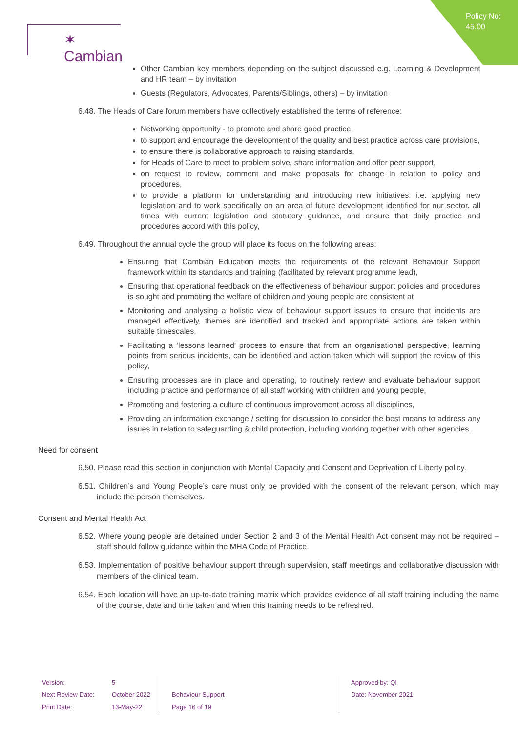Policy No:
45.00
✶ Cambian
Other Cambian key members depending on the subject discussed e.g. Learning & Development and HR team – by invitation
Guests (Regulators, Advocates, Parents/Siblings, others) – by invitation
6.48. The Heads of Care forum members have collectively established the terms of reference:
Networking opportunity - to promote and share good practice,
to support and encourage the development of the quality and best practice across care provisions,
to ensure there is collaborative approach to raising standards,
for Heads of Care to meet to problem solve, share information and offer peer support,
on request to review, comment and make proposals for change in relation to policy and procedures,
to provide a platform for understanding and introducing new initiatives: i.e. applying new legislation and to work specifically on an area of future development identified for our sector. all times with current legislation and statutory guidance, and ensure that daily practice and procedures accord with this policy,
6.49. Throughout the annual cycle the group will place its focus on the following areas:
Ensuring that Cambian Education meets the requirements of the relevant Behaviour Support framework within its standards and training (facilitated by relevant programme lead),
Ensuring that operational feedback on the effectiveness of behaviour support policies and procedures is sought and promoting the welfare of children and young people are consistent at
Monitoring and analysing a holistic view of behaviour support issues to ensure that incidents are managed effectively, themes are identified and tracked and appropriate actions are taken within suitable timescales,
Facilitating a ‘lessons learned’ process to ensure that from an organisational perspective, learning points from serious incidents, can be identified and action taken which will support the review of this policy,
Ensuring processes are in place and operating, to routinely review and evaluate behaviour support including practice and performance of all staff working with children and young people,
Promoting and fostering a culture of continuous improvement across all disciplines,
Providing an information exchange / setting for discussion to consider the best means to address any issues in relation to safeguarding & child protection, including working together with other agencies.
Need for consent
6.50. Please read this section in conjunction with Mental Capacity and Consent and Deprivation of Liberty policy.
6.51. Children’s and Young People’s care must only be provided with the consent of the relevant person, which may include the person themselves.
Consent and Mental Health Act
6.52. Where young people are detained under Section 2 and 3 of the Mental Health Act consent may not be required – staff should follow guidance within the MHA Code of Practice.
6.53. Implementation of positive behaviour support through supervision, staff meetings and collaborative discussion with members of the clinical team.
6.54. Each location will have an up-to-date training matrix which provides evidence of all staff training including the name of the course, date and time taken and when this training needs to be refreshed.
| Version: | 5 | | Approved by: QI |
| Next Review Date: | October 2022 | Behaviour Support | Date: November 2021 |
| Print Date: | 13-May-22 | Page 16 of 19 | |